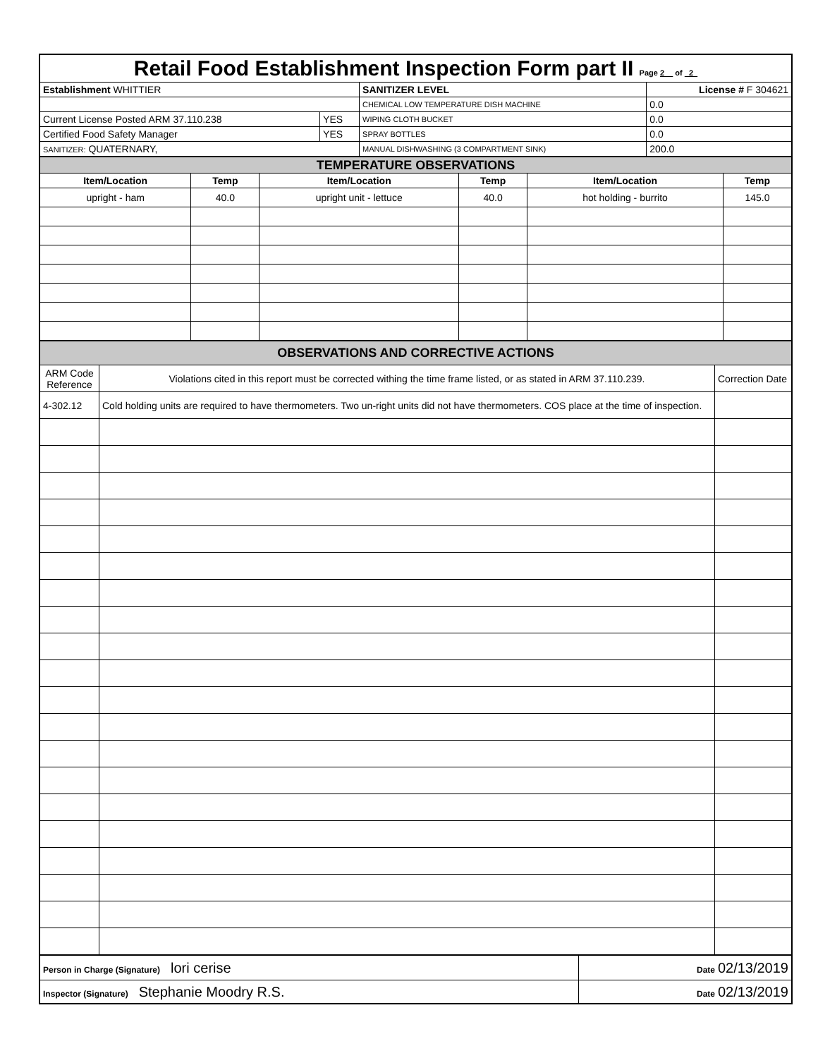| Retail Food Establishment Inspection Form part II Page 2 of 2 | | | |
| Establishment WHITTIER | | SANITIZER LEVEL | License # F 304621 |
| | | CHEMICAL LOW TEMPERATURE DISH MACHINE | 0.0 |
| Current License Posted ARM 37.110.238 | YES | WIPING CLOTH BUCKET | 0.0 |
| Certified Food Safety Manager | YES | SPRAY BOTTLES | 0.0 |
| SANITIZER: QUATERNARY, | | MANUAL DISHWASHING (3 COMPARTMENT SINK) | 200.0 |
| TEMPERATURE OBSERVATIONS | | | | | |
| Item/Location | Temp | Item/Location | Temp | Item/Location | Temp |
| upright - ham | 40.0 | upright unit - lettuce | 40.0 | hot holding - burrito | 145.0 |
| OBSERVATIONS AND CORRECTIVE ACTIONS | | |
| ARM Code Reference | Violations cited in this report must be corrected withing the time frame listed, or as stated in ARM 37.110.239. | Correction Date |
| 4-302.12 | Cold holding units are required to have thermometers. Two un-right units did not have thermometers. COS place at the time of inspection. | |
| Person in Charge (Signature) lori cerise | Date 02/13/2019 |
| Inspector (Signature) Stephanie Moodry R.S. | Date 02/13/2019 |